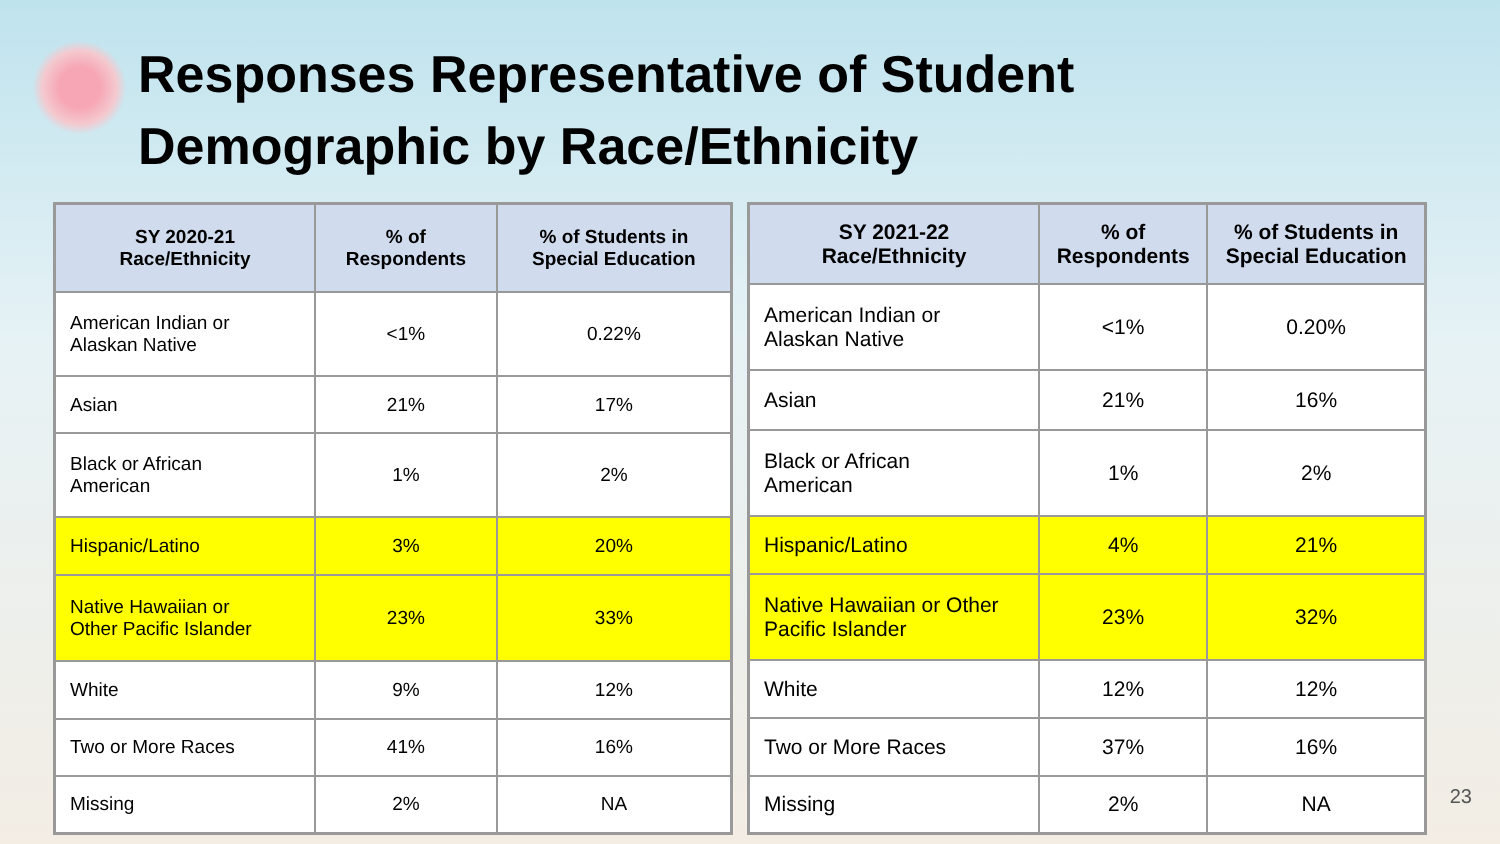Responses Representative of Student
Demographic by Race/Ethnicity
| SY 2020-21 Race/Ethnicity | % of Respondents | % of Students in Special Education |
| --- | --- | --- |
| American Indian or Alaskan Native | <1% | 0.22% |
| Asian | 21% | 17% |
| Black or African American | 1% | 2% |
| Hispanic/Latino | 3% | 20% |
| Native Hawaiian or Other Pacific Islander | 23% | 33% |
| White | 9% | 12% |
| Two or More Races | 41% | 16% |
| Missing | 2% | NA |
| SY 2021-22 Race/Ethnicity | % of Respondents | % of Students in Special Education |
| --- | --- | --- |
| American Indian or Alaskan Native | <1% | 0.20% |
| Asian | 21% | 16% |
| Black or African American | 1% | 2% |
| Hispanic/Latino | 4% | 21% |
| Native Hawaiian or Other Pacific Islander | 23% | 32% |
| White | 12% | 12% |
| Two or More Races | 37% | 16% |
| Missing | 2% | NA |
23